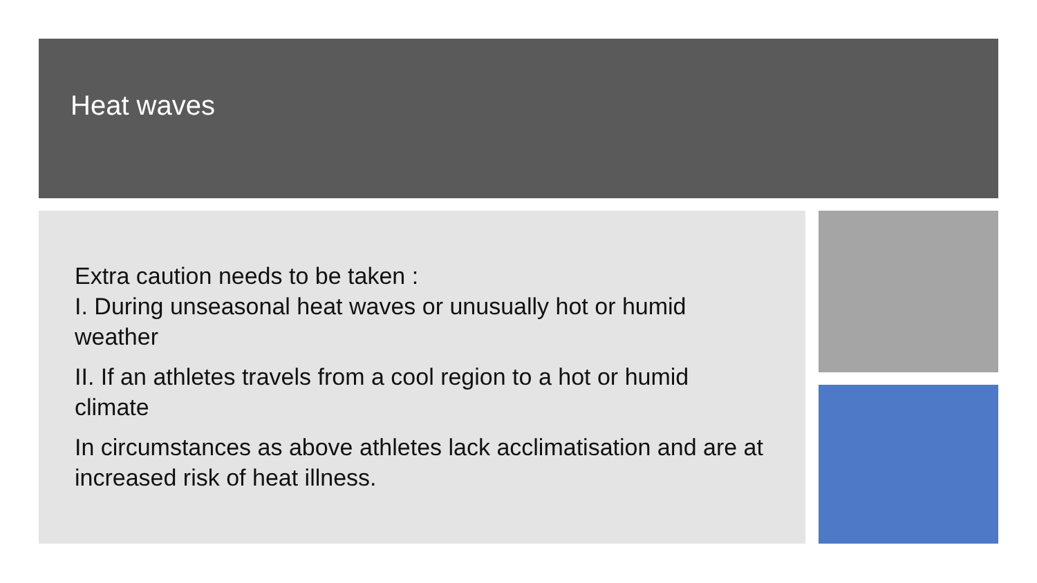Heat waves
Extra caution needs to be taken :
I. During unseasonal heat waves or unusually hot or humid weather
II. If an athletes travels from a cool region to a hot or humid climate
In circumstances as above athletes lack acclimatisation and are at increased risk of heat illness.